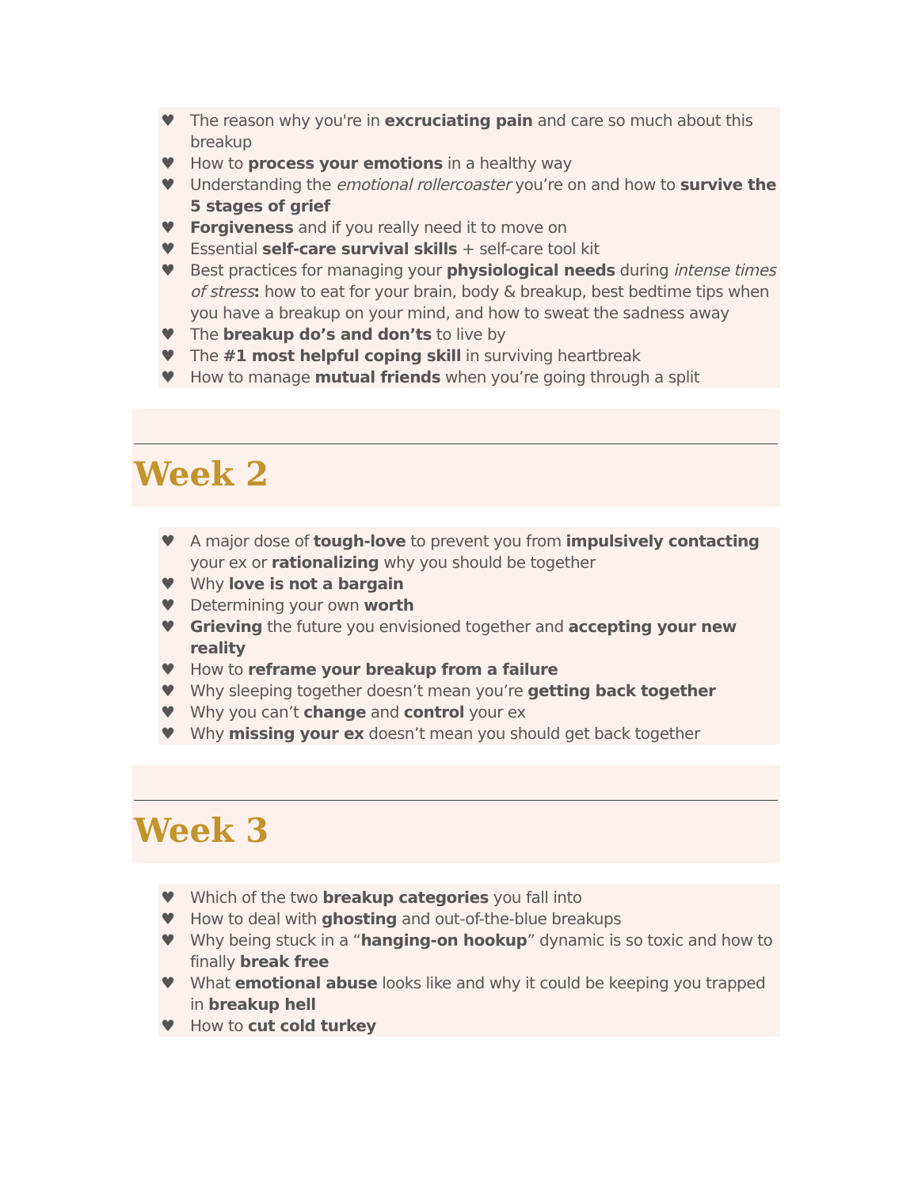♥ The reason why you're in excruciating pain and care so much about this breakup
♥ How to process your emotions in a healthy way
♥ Understanding the emotional rollercoaster you’re on and how to survive the 5 stages of grief
♥ Forgiveness and if you really need it to move on
♥ Essential self-care survival skills + self-care tool kit
♥ Best practices for managing your physiological needs during intense times of stress: how to eat for your brain, body & breakup, best bedtime tips when you have a breakup on your mind, and how to sweat the sadness away
♥ The breakup do’s and don’ts to live by
♥ The #1 most helpful coping skill in surviving heartbreak
♥ How to manage mutual friends when you’re going through a split
Week 2
♥ A major dose of tough-love to prevent you from impulsively contacting your ex or rationalizing why you should be together
♥ Why love is not a bargain
♥ Determining your own worth
♥ Grieving the future you envisioned together and accepting your new reality
♥ How to reframe your breakup from a failure
♥ Why sleeping together doesn’t mean you’re getting back together
♥ Why you can’t change and control your ex
♥ Why missing your ex doesn’t mean you should get back together
Week 3
♥ Which of the two breakup categories you fall into
♥ How to deal with ghosting and out-of-the-blue breakups
♥ Why being stuck in a “hanging-on hookup” dynamic is so toxic and how to finally break free
♥ What emotional abuse looks like and why it could be keeping you trapped in breakup hell
♥ How to cut cold turkey